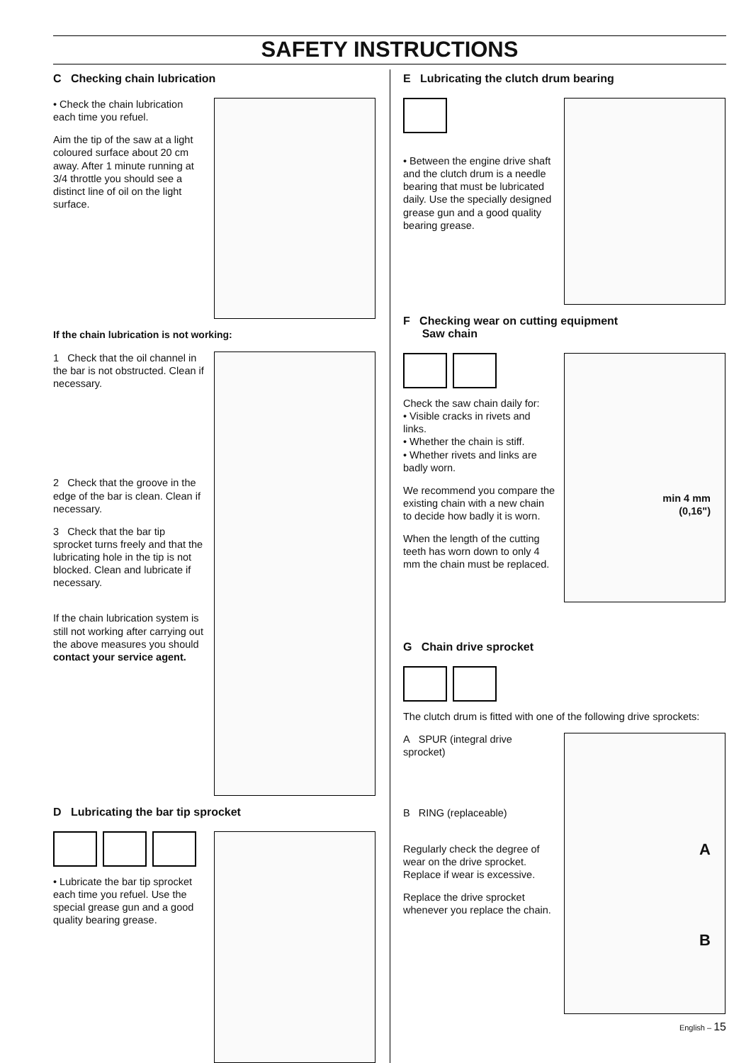SAFETY INSTRUCTIONS
C Checking chain lubrication
• Check the chain lubrication each time you refuel.
Aim the tip of the saw at a light coloured surface about 20 cm away. After 1 minute running at 3/4 throttle you should see a distinct line of oil on the light surface.
If the chain lubrication is not working:
1 Check that the oil channel in the bar is not obstructed. Clean if necessary.
2 Check that the groove in the edge of the bar is clean. Clean if necessary.
3 Check that the bar tip sprocket turns freely and that the lubricating hole in the tip is not blocked. Clean and lubricate if necessary.
If the chain lubrication system is still not working after carrying out the above measures you should contact your service agent.
D Lubricating the bar tip sprocket
• Lubricate the bar tip sprocket each time you refuel. Use the special grease gun and a good quality bearing grease.
E Lubricating the clutch drum bearing
• Between the engine drive shaft and the clutch drum is a needle bearing that must be lubricated daily. Use the specially designed grease gun and a good quality bearing grease.
F Checking wear on cutting equipment
Saw chain
Check the saw chain daily for:
• Visible cracks in rivets and links.
• Whether the chain is stiff.
• Whether rivets and links are badly worn.
We recommend you compare the existing chain with a new chain to decide how badly it is worn.
When the length of the cutting teeth has worn down to only 4 mm the chain must be replaced.
min 4 mm
(0,16")
G Chain drive sprocket
The clutch drum is fitted with one of the following drive sprockets:
A SPUR (integral drive sprocket)
B RING (replaceable)
Regularly check the degree of wear on the drive sprocket. Replace if wear is excessive.
Replace the drive sprocket whenever you replace the chain.
A
B
English – 15